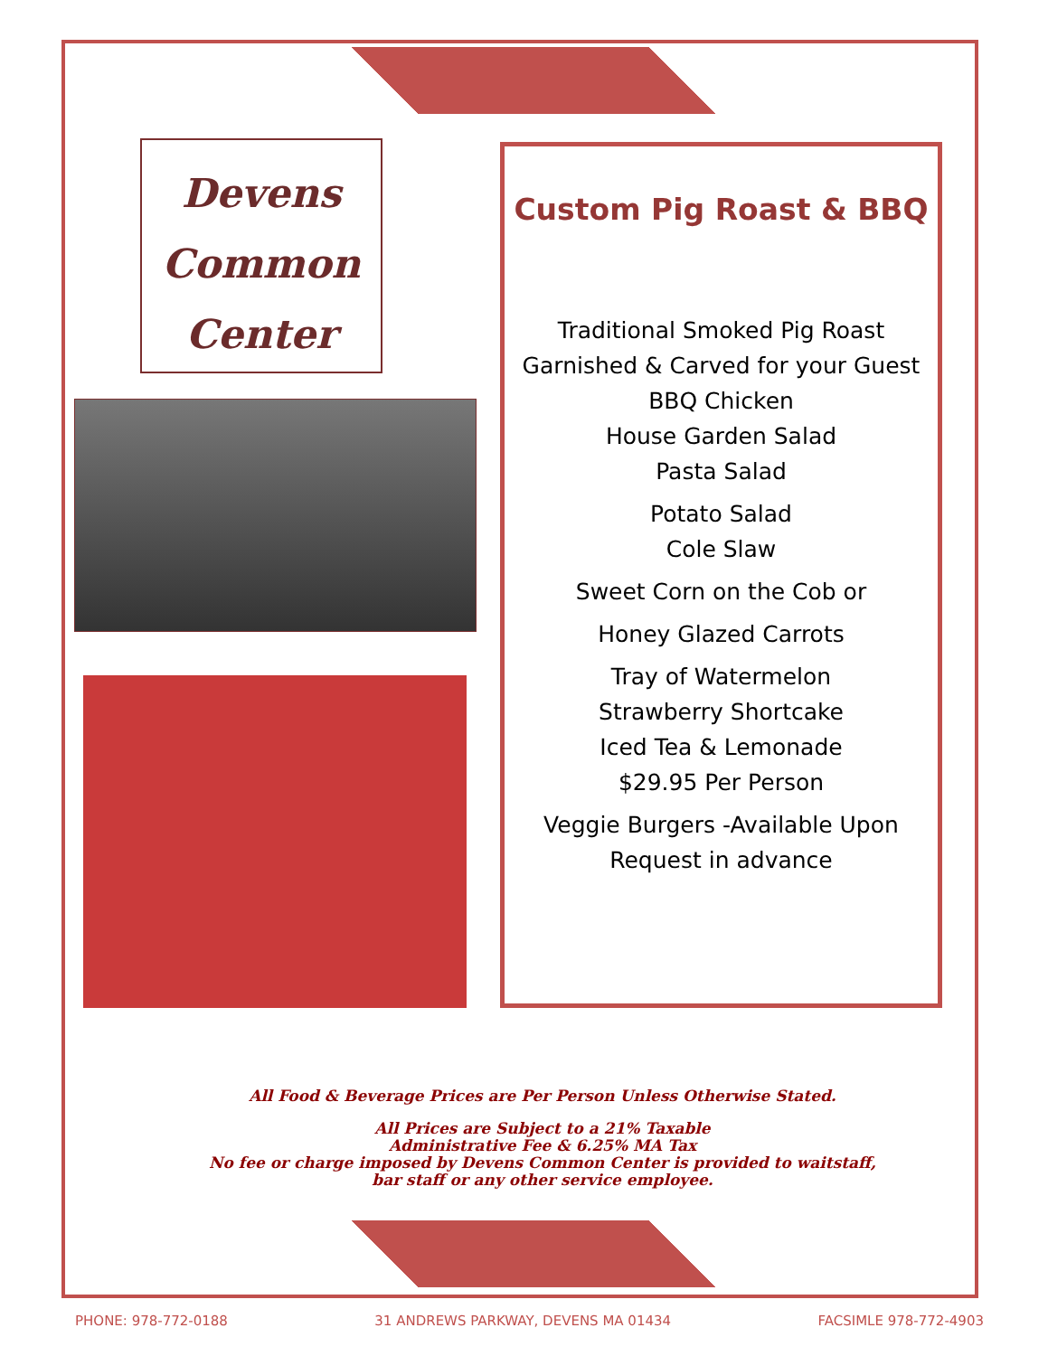Devens
Common
Center
Custom Pig Roast & BBQ
Traditional Smoked Pig Roast
Garnished & Carved for your Guest
BBQ Chicken
House Garden Salad
Pasta Salad
Potato Salad
Cole Slaw
Sweet Corn on the Cob or
Honey Glazed Carrots
Tray of Watermelon
Strawberry Shortcake
Iced Tea & Lemonade
$29.95 Per Person
Veggie Burgers -Available Upon
Request in advance
All Food & Beverage Prices are Per Person Unless Otherwise Stated.
All Prices are Subject to a 21% Taxable
Administrative Fee & 6.25% MA Tax
No fee or charge imposed by Devens Common Center is provided to waitstaff,
bar staff or any other service employee.
PHONE: 978-772-0188 31 ANDREWS PARKWAY, DEVENS MA 01434 FACSIMLE 978-772-4903